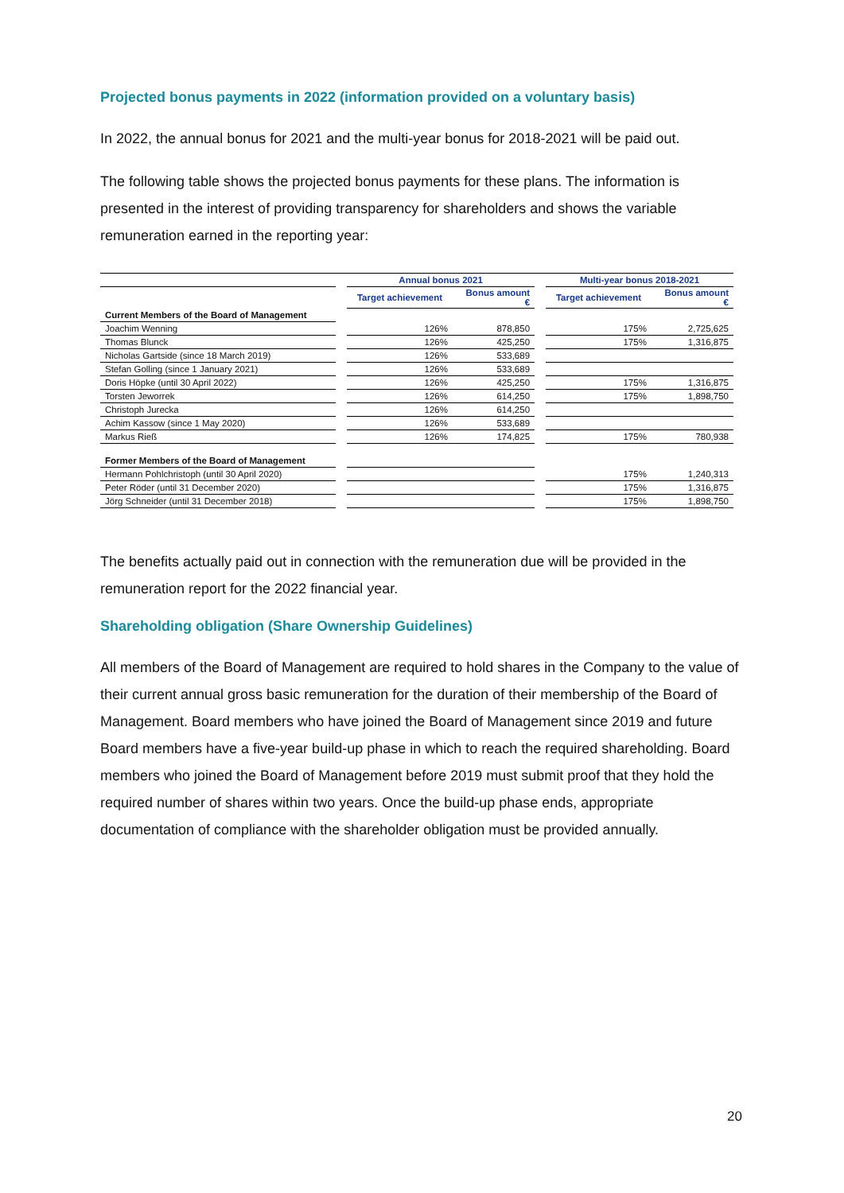Projected bonus payments in 2022 (information provided on a voluntary basis)
In 2022, the annual bonus for 2021 and the multi-year bonus for 2018-2021 will be paid out.
The following table shows the projected bonus payments for these plans. The information is presented in the interest of providing transparency for shareholders and shows the variable remuneration earned in the reporting year:
| | | Annual bonus 2021 | | | Multi-year bonus 2018-2021 | |
| | | Target achievement | Bonus amount € | | Target achievement | Bonus amount € |
| Current Members of the Board of Management | | | | | | |
| Joachim Wenning | | 126% | 878,850 | | 175% | 2,725,625 |
| Thomas Blunck | | 126% | 425,250 | | 175% | 1,316,875 |
| Nicholas Gartside (since 18 March 2019) | | 126% | 533,689 | | | |
| Stefan Golling (since 1 January 2021) | | 126% | 533,689 | | | |
| Doris Höpke (until 30 April 2022) | | 126% | 425,250 | | 175% | 1,316,875 |
| Torsten Jeworrek | | 126% | 614,250 | | 175% | 1,898,750 |
| Christoph Jurecka | | 126% | 614,250 | | | |
| Achim Kassow (since 1 May 2020) | | 126% | 533,689 | | | |
| Markus Rieß | | 126% | 174,825 | | 175% | 780,938 |
| Former Members of the Board of Management | | | | | | |
| Hermann Pohlchristoph (until 30 April 2020) | | | | | 175% | 1,240,313 |
| Peter Röder (until 31 December 2020) | | | | | 175% | 1,316,875 |
| Jörg Schneider (until 31 December 2018) | | | | | 175% | 1,898,750 |
The benefits actually paid out in connection with the remuneration due will be provided in the remuneration report for the 2022 financial year.
Shareholding obligation (Share Ownership Guidelines)
All members of the Board of Management are required to hold shares in the Company to the value of their current annual gross basic remuneration for the duration of their membership of the Board of Management. Board members who have joined the Board of Management since 2019 and future Board members have a five-year build-up phase in which to reach the required shareholding. Board members who joined the Board of Management before 2019 must submit proof that they hold the required number of shares within two years. Once the build-up phase ends, appropriate documentation of compliance with the shareholder obligation must be provided annually.
20